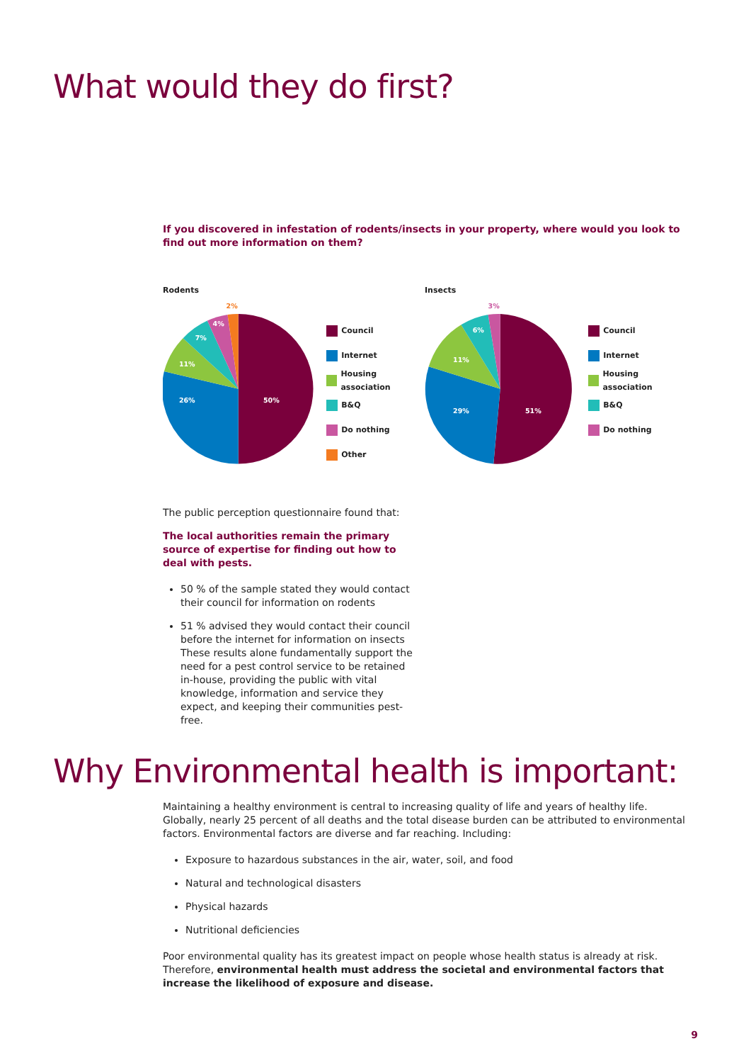What would they do first?
If you discovered in infestation of rodents/insects in your property, where would you look to find out more information on them?
Rodents
50%
26%
11%
7%
4%
2%
Council
Internet
Housing association
B&Q
Do nothing
Other
Insects
51%
29%
11%
6%
3%
Council
Internet
Housing association
B&Q
Do nothing
The public perception questionnaire found that:
The local authorities remain the primary source of expertise for finding out how to deal with pests.
50 % of the sample stated they would contact their council for information on rodents
51 % advised they would contact their council before the internet for information on insects These results alone fundamentally support the need for a pest control service to be retained in-house, providing the public with vital knowledge, information and service they expect, and keeping their communities pest-free.
Why Environmental health is important:
Maintaining a healthy environment is central to increasing quality of life and years of healthy life. Globally, nearly 25 percent of all deaths and the total disease burden can be attributed to environmental factors. Environmental factors are diverse and far reaching. Including:
Exposure to hazardous substances in the air, water, soil, and food
Natural and technological disasters
Physical hazards
Nutritional deficiencies
Poor environmental quality has its greatest impact on people whose health status is already at risk. Therefore, environmental health must address the societal and environmental factors that increase the likelihood of exposure and disease.
9